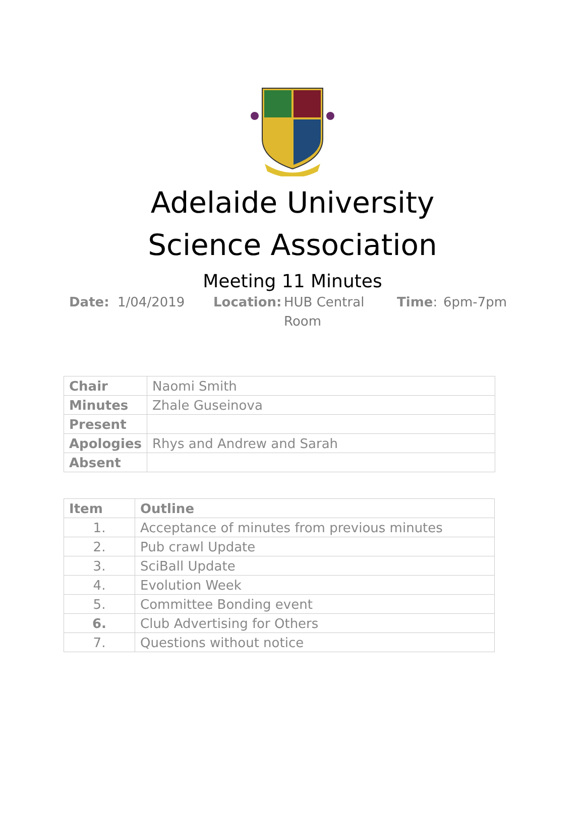Adelaide University
Science Association
Meeting 11 Minutes
Date: 1/04/2019 Location:
HUB Central
Room
Time: 6pm-7pm
| Chair | Naomi Smith |
| Minutes | Zhale Guseinova |
| Present | |
| Apologies | Rhys and Andrew and Sarah |
| Absent | |
| Item | Outline |
| --- | --- |
| 1. | Acceptance of minutes from previous minutes |
| 2. | Pub crawl Update |
| 3. | SciBall Update |
| 4. | Evolution Week |
| 5. | Committee Bonding event |
| 6. | Club Advertising for Others |
| 7. | Questions without notice |